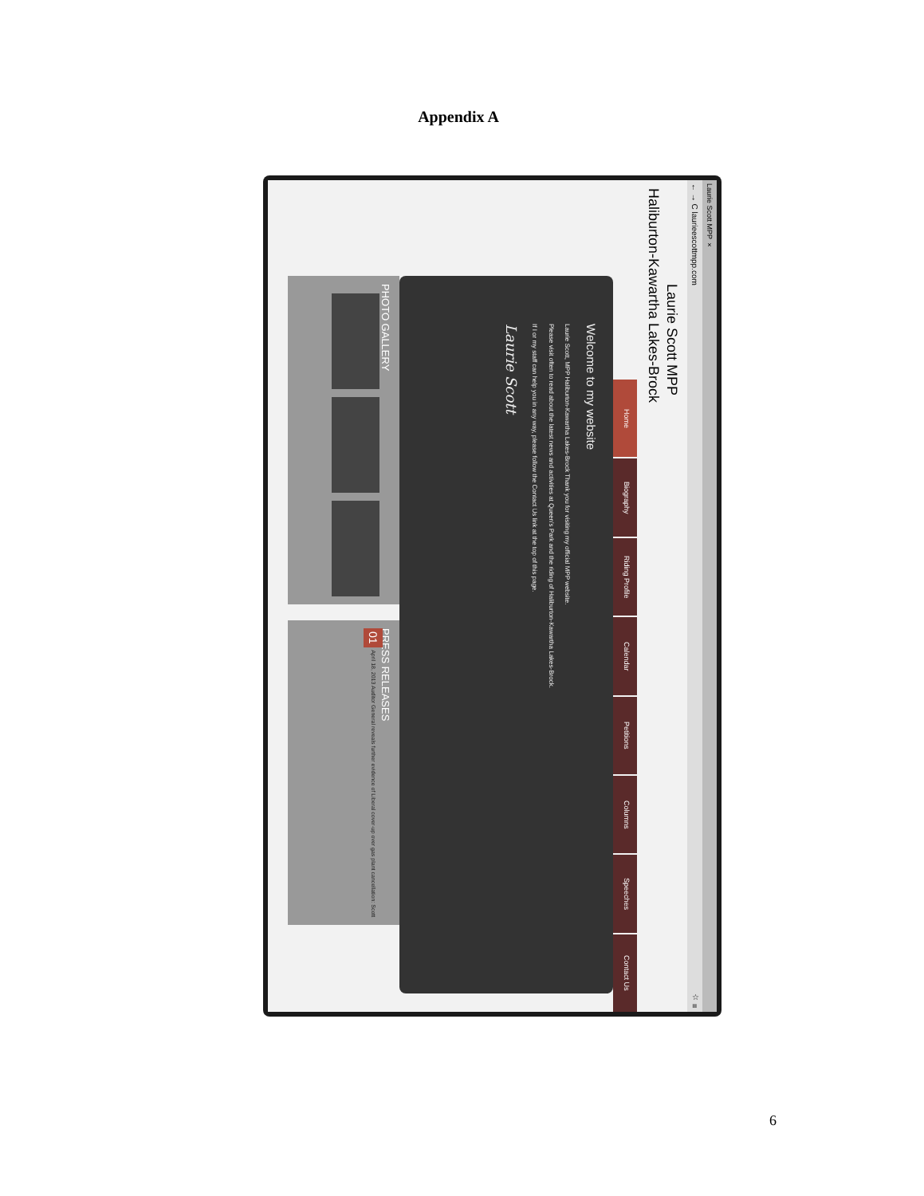Appendix A
Laurie Scott MPP ×
← → C laurieescottmpp.com ☆ ≡
Laurie Scott MPP
Haliburton-Kawartha Lakes-Brock
Home Biography Riding Profile Calendar Petitions Columns Speeches Contact Us
Welcome to my website
Laurie Scott, MPP Haliburton-Kawartha Lakes-Brock Thank you for visiting my official MPP website.
Please visit often to read about the latest news and activities at Queen's Park and the riding of Haliburton-Kawartha Lakes-Brock.
If I or my staff can help you in any way, please follow the Contact Us link at the top of this page.
Laurie Scott
PHOTO GALLERY
PRESS RELEASES
01 April 18, 2013 Auditor General reveals further evidence of Liberal cover-up over gas plant cancellation: Scott
6